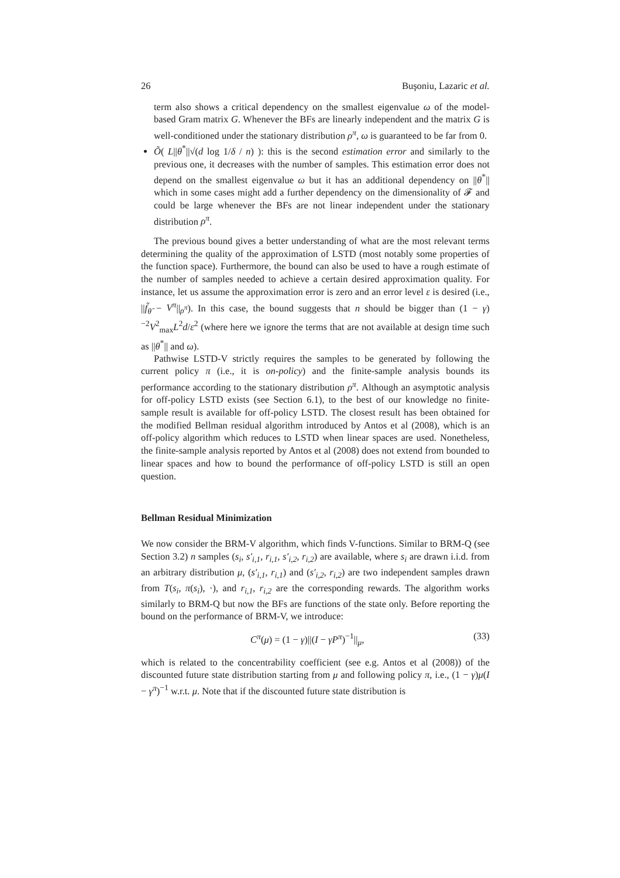26 Buşoniu, Lazaric et al.
term also shows a critical dependency on the smallest eigenvalue ω of the model-based Gram matrix G. Whenever the BFs are linearly independent and the matrix G is well-conditioned under the stationary distribution ρ<sup>π</sup>, ω is guaranteed to be far from 0.
Õ( L||θ<sup>*</sup>||√(d log 1/δ / n) ): this is the second estimation error and similarly to the previous one, it decreases with the number of samples. This estimation error does not depend on the smallest eigenvalue ω but it has an additional dependency on ||θ<sup>*</sup>|| which in some cases might add a further dependency on the dimensionality of 𝓕 and could be large whenever the BFs are not linear independent under the stationary distribution ρ<sup>π</sup>.
The previous bound gives a better understanding of what are the most relevant terms determining the quality of the approximation of LSTD (most notably some properties of the function space). Furthermore, the bound can also be used to have a rough estimate of the number of samples needed to achieve a certain desired approximation quality. For instance, let us assume the approximation error is zero and an error level ε is desired (i.e., ||f̃<sub>θ̂</sub> − V<sup>π</sup>||<sub>ρ<sup>π</sup></sub>). In this case, the bound suggests that n should be bigger than (1 − γ)<sup>−2</sup>V<sup>2</sup><sub>max</sub>L<sup>2</sup>d/ε<sup>2</sup> (where here we ignore the terms that are not available at design time such as ||θ<sup>*</sup>|| and ω).
Pathwise LSTD-V strictly requires the samples to be generated by following the current policy π (i.e., it is on-policy) and the finite-sample analysis bounds its performance according to the stationary distribution ρ<sup>π</sup>. Although an asymptotic analysis for off-policy LSTD exists (see Section 6.1), to the best of our knowledge no finite-sample result is available for off-policy LSTD. The closest result has been obtained for the modified Bellman residual algorithm introduced by Antos et al (2008), which is an off-policy algorithm which reduces to LSTD when linear spaces are used. Nonetheless, the finite-sample analysis reported by Antos et al (2008) does not extend from bounded to linear spaces and how to bound the performance of off-policy LSTD is still an open question.
Bellman Residual Minimization
We now consider the BRM-V algorithm, which finds V-functions. Similar to BRM-Q (see Section 3.2) n samples (s<sub>i</sub>, s′<sub>i,1</sub>, r<sub>i,1</sub>, s′<sub>i,2</sub>, r<sub>i,2</sub>) are available, where s<sub>i</sub> are drawn i.i.d. from an arbitrary distribution μ, (s′<sub>i,1</sub>, r<sub>i,1</sub>) and (s′<sub>i,2</sub>, r<sub>i,2</sub>) are two independent samples drawn from T(s<sub>i</sub>, π(s<sub>i</sub>), ·), and r<sub>i,1</sub>, r<sub>i,2</sub> are the corresponding rewards. The algorithm works similarly to BRM-Q but now the BFs are functions of the state only. Before reporting the bound on the performance of BRM-V, we introduce:
C<sup>π</sup>(μ) = (1 − γ)||(I − γP<sup>π</sup>)<sup>−1</sup>||<sub>μ</sub>, (33)
which is related to the concentrability coefficient (see e.g. Antos et al (2008)) of the discounted future state distribution starting from μ and following policy π, i.e., (1 − γ)μ(I − γ<sup>π</sup>)<sup>−1</sup> w.r.t. μ. Note that if the discounted future state distribution is